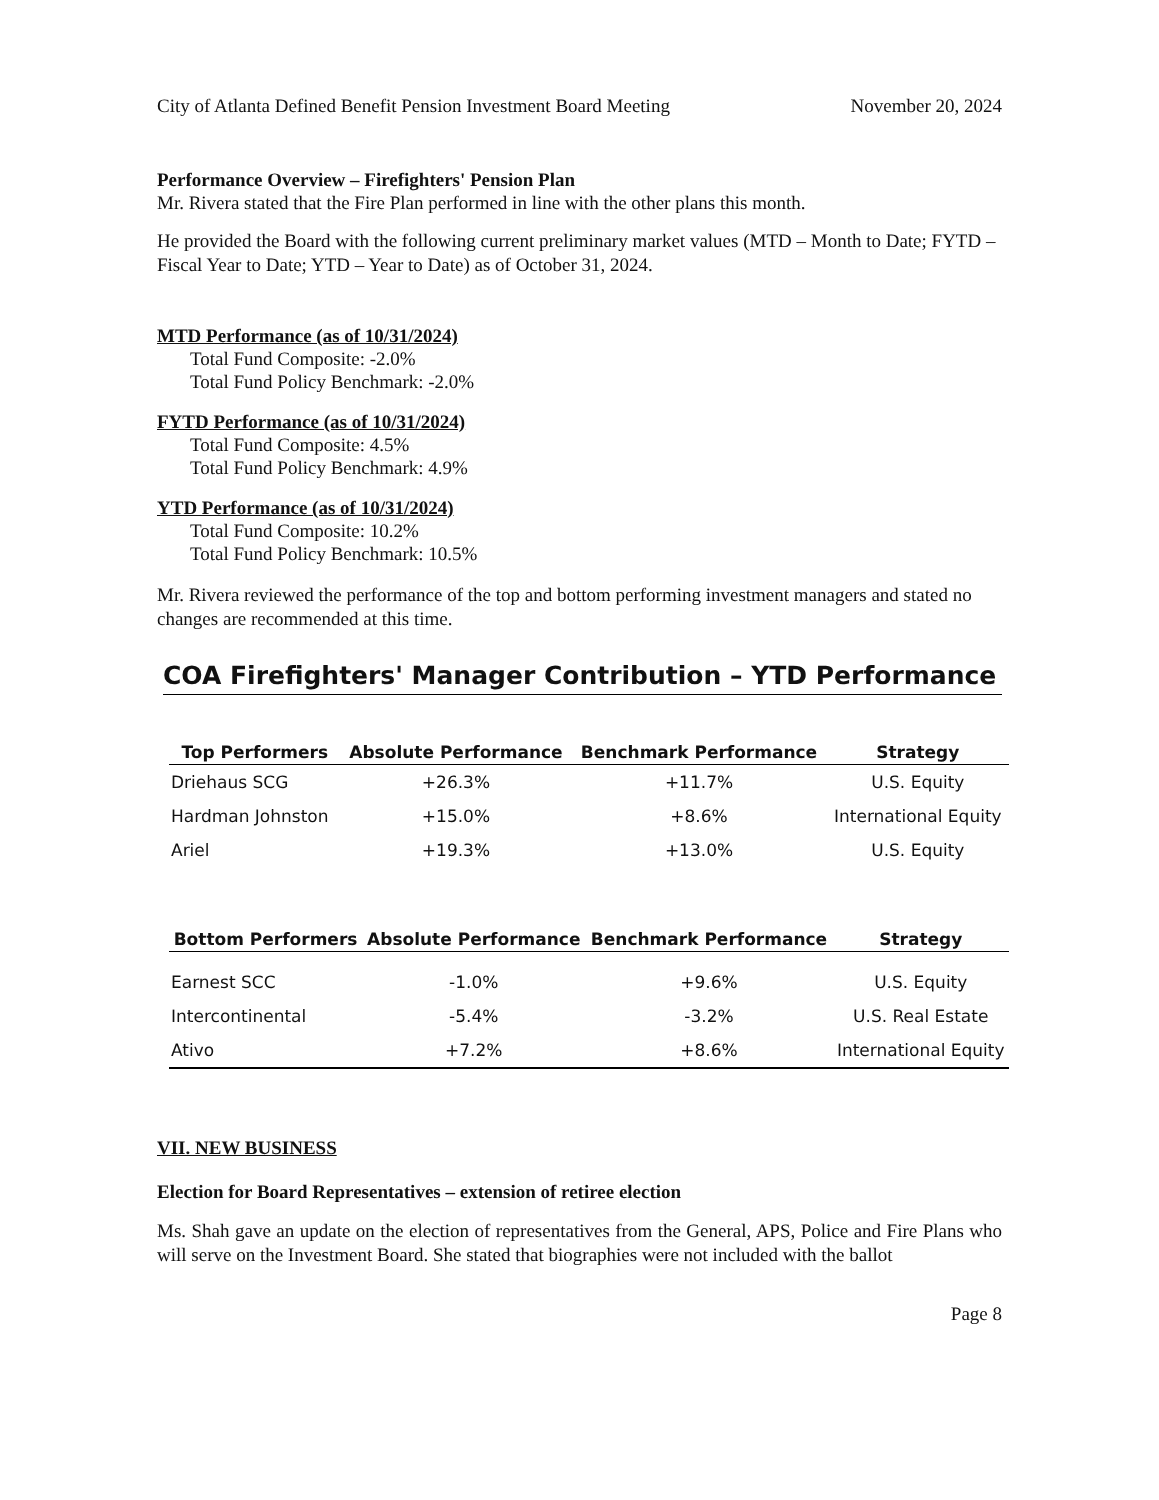City of Atlanta Defined Benefit Pension Investment Board Meeting November 20, 2024
Performance Overview – Firefighters' Pension Plan
Mr. Rivera stated that the Fire Plan performed in line with the other plans this month.
He provided the Board with the following current preliminary market values (MTD – Month to Date; FYTD – Fiscal Year to Date; YTD – Year to Date) as of October 31, 2024.
MTD Performance (as of 10/31/2024)
Total Fund Composite: -2.0%
Total Fund Policy Benchmark: -2.0%
FYTD Performance (as of 10/31/2024)
Total Fund Composite: 4.5%
Total Fund Policy Benchmark: 4.9%
YTD Performance (as of 10/31/2024)
Total Fund Composite: 10.2%
Total Fund Policy Benchmark: 10.5%
Mr. Rivera reviewed the performance of the top and bottom performing investment managers and stated no changes are recommended at this time.
COA Firefighters' Manager Contribution – YTD Performance
| Top Performers | Absolute Performance | Benchmark Performance | Strategy |
| --- | --- | --- | --- |
| Driehaus SCG | +26.3% | +11.7% | U.S. Equity |
| Hardman Johnston | +15.0% | +8.6% | International Equity |
| Ariel | +19.3% | +13.0% | U.S. Equity |
| Bottom Performers | Absolute Performance | Benchmark Performance | Strategy |
| --- | --- | --- | --- |
| Earnest SCC | -1.0% | +9.6% | U.S. Equity |
| Intercontinental | -5.4% | -3.2% | U.S. Real Estate |
| Ativo | +7.2% | +8.6% | International Equity |
VII. NEW BUSINESS
Election for Board Representatives – extension of retiree election
Ms. Shah gave an update on the election of representatives from the General, APS, Police and Fire Plans who will serve on the Investment Board. She stated that biographies were not included with the ballot
Page 8